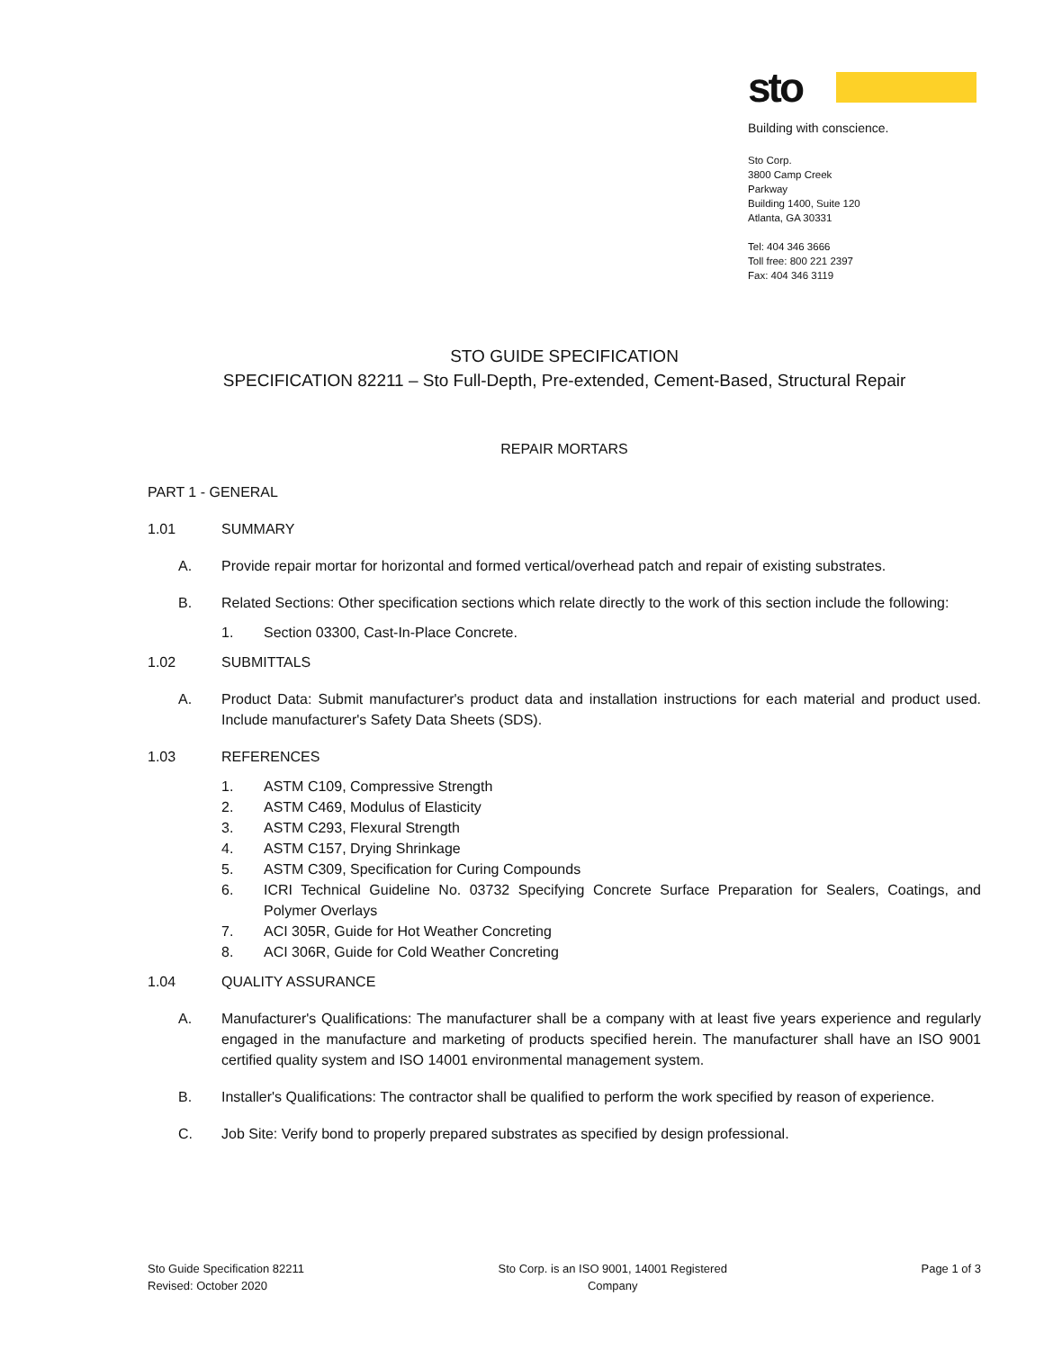sto
Building with conscience.
Sto Corp.
3800 Camp Creek Parkway
Building 1400, Suite 120
Atlanta, GA 30331
Tel: 404 346 3666
Toll free: 800 221 2397
Fax: 404 346 3119
STO GUIDE SPECIFICATION
SPECIFICATION 82211 – Sto Full-Depth, Pre-extended, Cement-Based, Structural Repair
REPAIR MORTARS
PART 1 - GENERAL
1.01 SUMMARY
A. Provide repair mortar for horizontal and formed vertical/overhead patch and repair of existing substrates.
B. Related Sections: Other specification sections which relate directly to the work of this section include the following:
1. Section 03300, Cast-In-Place Concrete.
1.02 SUBMITTALS
A. Product Data: Submit manufacturer's product data and installation instructions for each material and product used. Include manufacturer's Safety Data Sheets (SDS).
1.03 REFERENCES
1. ASTM C109, Compressive Strength
2. ASTM C469, Modulus of Elasticity
3. ASTM C293, Flexural Strength
4. ASTM C157, Drying Shrinkage
5. ASTM C309, Specification for Curing Compounds
6. ICRI Technical Guideline No. 03732 Specifying Concrete Surface Preparation for Sealers, Coatings, and Polymer Overlays
7. ACI 305R, Guide for Hot Weather Concreting
8. ACI 306R, Guide for Cold Weather Concreting
1.04 QUALITY ASSURANCE
A. Manufacturer's Qualifications: The manufacturer shall be a company with at least five years experience and regularly engaged in the manufacture and marketing of products specified herein. The manufacturer shall have an ISO 9001 certified quality system and ISO 14001 environmental management system.
B. Installer's Qualifications: The contractor shall be qualified to perform the work specified by reason of experience.
C. Job Site: Verify bond to properly prepared substrates as specified by design professional.
Sto Guide Specification 82211
Revised: October 2020
Sto Corp. is an ISO 9001, 14001 Registered
Company
Page 1 of 3